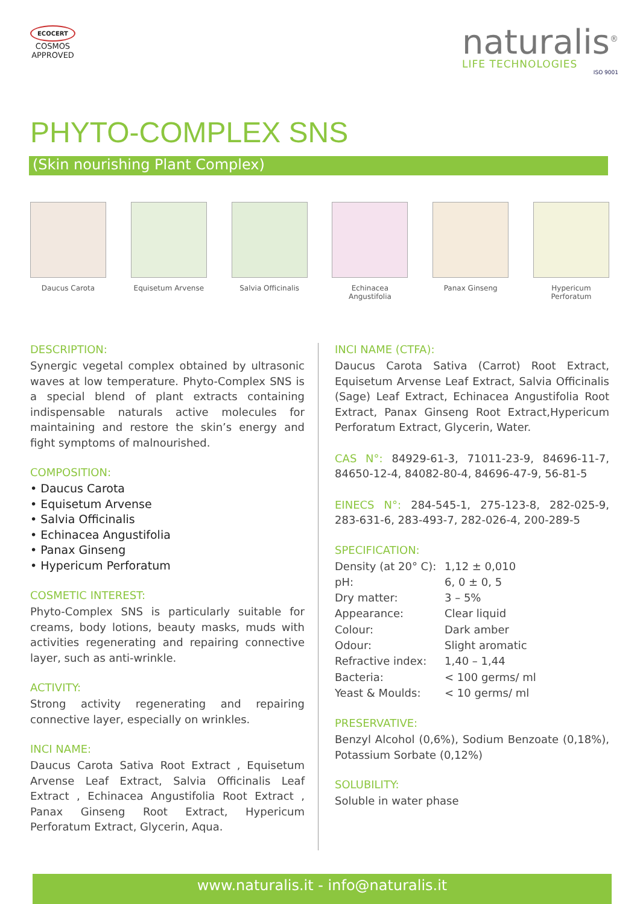ECOCERT
COSMOS
APPROVED
naturalis<sup>®</sup>
LIFE TECHNOLOGIES
ISO 9001
PHYTO-COMPLEX SNS
(Skin nourishing Plant Complex)
Daucus Carota Equisetum Arvense Salvia Officinalis
Echinacea Angustifolia
Panax Ginseng Hypericum Perforatum
DESCRIPTION:
Synergic vegetal complex obtained by ultrasonic waves at low temperature. Phyto-Complex SNS is a special blend of plant extracts containing indispensable naturals active molecules for maintaining and restore the skin’s energy and fight symptoms of malnourished.
COMPOSITION:
• Daucus Carota
• Equisetum Arvense
• Salvia Officinalis
• Echinacea Angustifolia
• Panax Ginseng
• Hypericum Perforatum
COSMETIC INTEREST:
Phyto-Complex SNS is particularly suitable for creams, body lotions, beauty masks, muds with activities regenerating and repairing connective layer, such as anti-wrinkle.
ACTIVITY:
Strong activity regenerating and repairing connective layer, especially on wrinkles.
INCI NAME:
Daucus Carota Sativa Root Extract , Equisetum Arvense Leaf Extract, Salvia Officinalis Leaf Extract , Echinacea Angustifolia Root Extract , Panax Ginseng Root Extract, Hypericum Perforatum Extract, Glycerin, Aqua.
INCI NAME (CTFA):
Daucus Carota Sativa (Carrot) Root Extract, Equisetum Arvense Leaf Extract, Salvia Officinalis (Sage) Leaf Extract, Echinacea Angustifolia Root Extract, Panax Ginseng Root Extract,Hypericum Perforatum Extract, Glycerin, Water.
CAS N°: 84929-61-3, 71011-23-9, 84696-11-7, 84650-12-4, 84082-80-4, 84696-47-9, 56-81-5
EINECS N°: 284-545-1, 275-123-8, 282-025-9, 283-631-6, 283-493-7, 282-026-4, 200-289-5
SPECIFICATION:
| Density (at 20° C): | 1,12 ± 0,010 |
| pH: | 6, 0 ± 0, 5 |
| Dry matter: | 3 – 5% |
| Appearance: | Clear liquid |
| Colour: | Dark amber |
| Odour: | Slight aromatic |
| Refractive index: | 1,40 – 1,44 |
| Bacteria: | < 100 germs/ ml |
| Yeast & Moulds: | < 10 germs/ ml |
PRESERVATIVE:
Benzyl Alcohol (0,6%), Sodium Benzoate (0,18%), Potassium Sorbate (0,12%)
SOLUBILITY:
Soluble in water phase
www.naturalis.it - info@naturalis.it